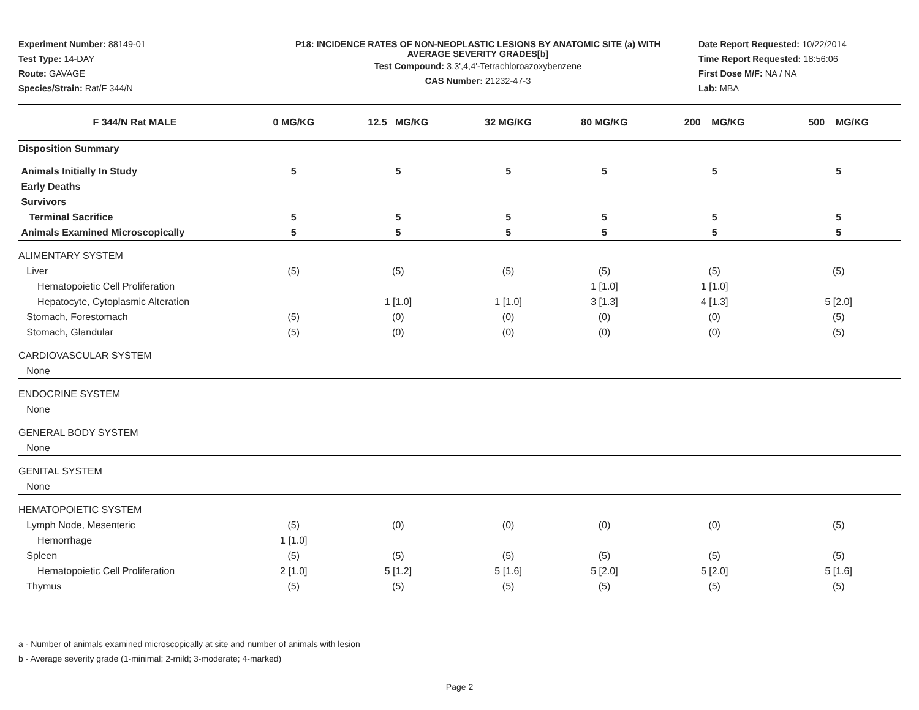Experiment Number: 88149-01
Test Type: 14-DAY
Route: GAVAGE
Species/Strain: Rat/F 344/N
P18: INCIDENCE RATES OF NON-NEOPLASTIC LESIONS BY ANATOMIC SITE (a) WITH
AVERAGE SEVERITY GRADES[b]
Test Compound: 3,3',4,4'-Tetrachloroazoxybenzene
CAS Number: 21232-47-3
Date Report Requested: 10/22/2014
Time Report Requested: 18:56:06
First Dose M/F: NA / NA
Lab: MBA
| F 344/N Rat MALE | 0 MG/KG | 12.5 MG/KG | 32 MG/KG | 80 MG/KG | 200 MG/KG | 500 MG/KG |
| --- | --- | --- | --- | --- | --- | --- |
| Disposition Summary | | | | | | |
| Animals Initially In Study | 5 | 5 | 5 | 5 | 5 | 5 |
| Early Deaths | | | | | | |
| Survivors | | | | | | |
| Terminal Sacrifice | 5 | 5 | 5 | 5 | 5 | 5 |
| Animals Examined Microscopically | 5 | 5 | 5 | 5 | 5 | 5 |
| ALIMENTARY SYSTEM | | | | | | |
| Liver | (5) | (5) | (5) | (5) | (5) | (5) |
| Hematopoietic Cell Proliferation | | | | 1 [1.0] | 1 [1.0] | |
| Hepatocyte, Cytoplasmic Alteration | | 1 [1.0] | 1 [1.0] | 3 [1.3] | 4 [1.3] | 5 [2.0] |
| Stomach, Forestomach | (5) | (0) | (0) | (0) | (0) | (5) |
| Stomach, Glandular | (5) | (0) | (0) | (0) | (0) | (5) |
| CARDIOVASCULAR SYSTEM | | | | | | |
| None | | | | | | |
| ENDOCRINE SYSTEM | | | | | | |
| None | | | | | | |
| GENERAL BODY SYSTEM | | | | | | |
| None | | | | | | |
| GENITAL SYSTEM | | | | | | |
| None | | | | | | |
| HEMATOPOIETIC SYSTEM | | | | | | |
| Lymph Node, Mesenteric | (5) | (0) | (0) | (0) | (0) | (5) |
| Hemorrhage | 1 [1.0] | | | | | |
| Spleen | (5) | (5) | (5) | (5) | (5) | (5) |
| Hematopoietic Cell Proliferation | 2 [1.0] | 5 [1.2] | 5 [1.6] | 5 [2.0] | 5 [2.0] | 5 [1.6] |
| Thymus | (5) | (5) | (5) | (5) | (5) | (5) |
a - Number of animals examined microscopically at site and number of animals with lesion
b - Average severity grade (1-minimal; 2-mild; 3-moderate; 4-marked)
Page 2